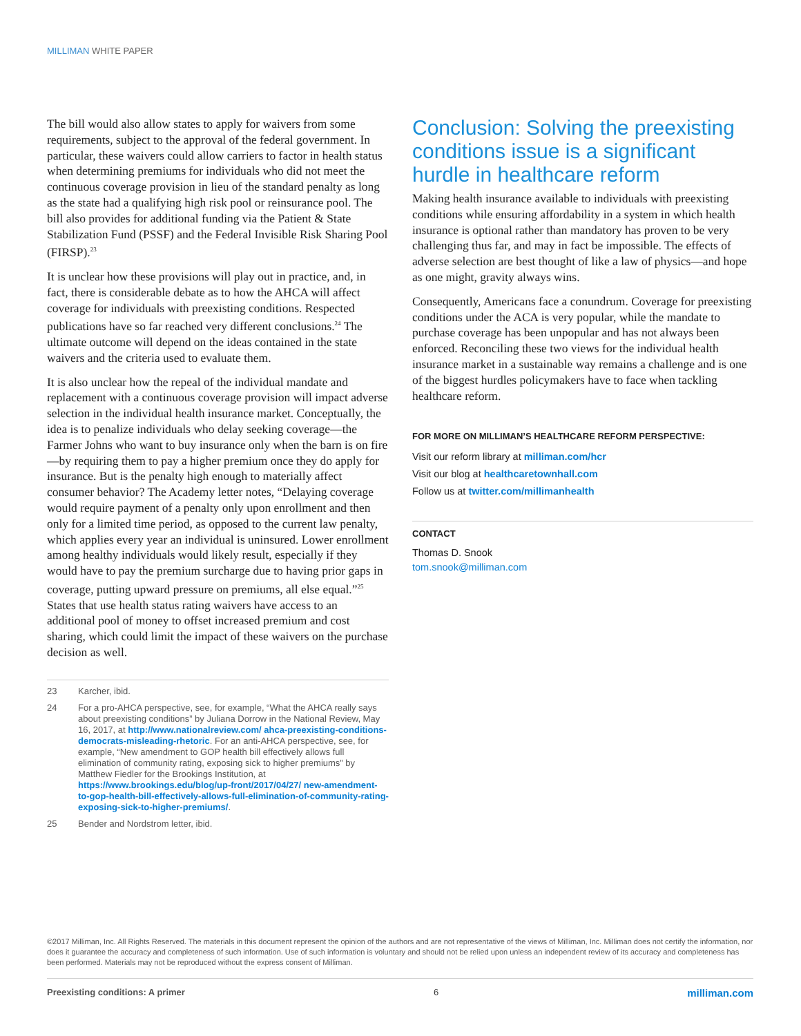MILLIMAN WHITE PAPER
The bill would also allow states to apply for waivers from some requirements, subject to the approval of the federal government. In particular, these waivers could allow carriers to factor in health status when determining premiums for individuals who did not meet the continuous coverage provision in lieu of the standard penalty as long as the state had a qualifying high risk pool or reinsurance pool. The bill also provides for additional funding via the Patient & State Stabilization Fund (PSSF) and the Federal Invisible Risk Sharing Pool (FIRSP).<sup>23</sup>
It is unclear how these provisions will play out in practice, and, in fact, there is considerable debate as to how the AHCA will affect coverage for individuals with preexisting conditions. Respected publications have so far reached very different conclusions.<sup>24</sup> The ultimate outcome will depend on the ideas contained in the state waivers and the criteria used to evaluate them.
It is also unclear how the repeal of the individual mandate and replacement with a continuous coverage provision will impact adverse selection in the individual health insurance market. Conceptually, the idea is to penalize individuals who delay seeking coverage—the Farmer Johns who want to buy insurance only when the barn is on fire—by requiring them to pay a higher premium once they do apply for insurance. But is the penalty high enough to materially affect consumer behavior? The Academy letter notes, “Delaying coverage would require payment of a penalty only upon enrollment and then only for a limited time period, as opposed to the current law penalty, which applies every year an individual is uninsured. Lower enrollment among healthy individuals would likely result, especially if they would have to pay the premium surcharge due to having prior gaps in coverage, putting upward pressure on premiums, all else equal.”<sup>25</sup> States that use health status rating waivers have access to an additional pool of money to offset increased premium and cost sharing, which could limit the impact of these waivers on the purchase decision as well.
23 Karcher, ibid.
24 For a pro-AHCA perspective, see, for example, “What the AHCA really says about preexisting conditions” by Juliana Dorrow in the National Review, May 16, 2017, at http://www.nationalreview.com/ ahca-preexisting-conditions-democrats-misleading-rhetoric. For an anti-AHCA perspective, see, for example, “New amendment to GOP health bill effectively allows full elimination of community rating, exposing sick to higher premiums” by Matthew Fiedler for the Brookings Institution, at https://www.brookings.edu/blog/up-front/2017/04/27/ new-amendment-to-gop-health-bill-effectively-allows-full-elimination-of-community-rating-exposing-sick-to-higher-premiums/.
25 Bender and Nordstrom letter, ibid.
Conclusion: Solving the preexisting conditions issue is a significant hurdle in healthcare reform
Making health insurance available to individuals with preexisting conditions while ensuring affordability in a system in which health insurance is optional rather than mandatory has proven to be very challenging thus far, and may in fact be impossible. The effects of adverse selection are best thought of like a law of physics—and hope as one might, gravity always wins.
Consequently, Americans face a conundrum. Coverage for preexisting conditions under the ACA is very popular, while the mandate to purchase coverage has been unpopular and has not always been enforced. Reconciling these two views for the individual health insurance market in a sustainable way remains a challenge and is one of the biggest hurdles policymakers have to face when tackling healthcare reform.
FOR MORE ON MILLIMAN’S HEALTHCARE REFORM PERSPECTIVE:
Visit our reform library at milliman.com/hcr
Visit our blog at healthcaretownhall.com
Follow us at twitter.com/millimanhealth
CONTACT
Thomas D. Snook
tom.snook@milliman.com
©2017 Milliman, Inc. All Rights Reserved. The materials in this document represent the opinion of the authors and are not representative of the views of Milliman, Inc. Milliman does not certify the information, nor does it guarantee the accuracy and completeness of such information. Use of such information is voluntary and should not be relied upon unless an independent review of its accuracy and completeness has been performed. Materials may not be reproduced without the express consent of Milliman.
Preexisting conditions: A primer 6 milliman.com